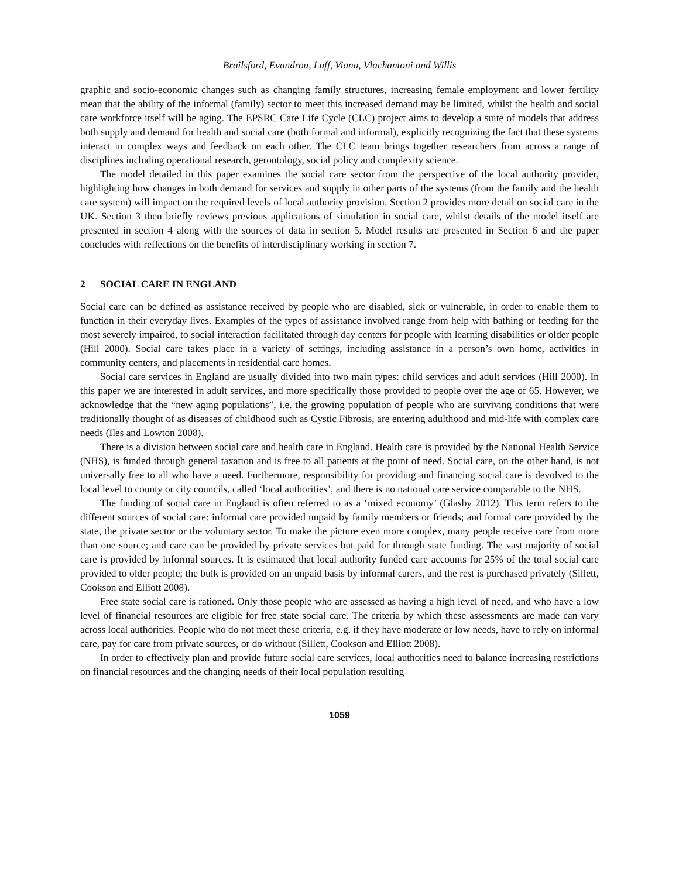Brailsford, Evandrou, Luff, Viana, Vlachantoni and Willis
graphic and socio-economic changes such as changing family structures, increasing female employment and lower fertility mean that the ability of the informal (family) sector to meet this increased demand may be limited, whilst the health and social care workforce itself will be aging. The EPSRC Care Life Cycle (CLC) project aims to develop a suite of models that address both supply and demand for health and social care (both formal and informal), explicitly recognizing the fact that these systems interact in complex ways and feedback on each other. The CLC team brings together researchers from across a range of disciplines including operational research, gerontology, social policy and complexity science.
The model detailed in this paper examines the social care sector from the perspective of the local authority provider, highlighting how changes in both demand for services and supply in other parts of the systems (from the family and the health care system) will impact on the required levels of local authority provision. Section 2 provides more detail on social care in the UK. Section 3 then briefly reviews previous applications of simulation in social care, whilst details of the model itself are presented in section 4 along with the sources of data in section 5. Model results are presented in Section 6 and the paper concludes with reflections on the benefits of interdisciplinary working in section 7.
2 SOCIAL CARE IN ENGLAND
Social care can be defined as assistance received by people who are disabled, sick or vulnerable, in order to enable them to function in their everyday lives. Examples of the types of assistance involved range from help with bathing or feeding for the most severely impaired, to social interaction facilitated through day centers for people with learning disabilities or older people (Hill 2000). Social care takes place in a variety of settings, including assistance in a person’s own home, activities in community centers, and placements in residential care homes.
Social care services in England are usually divided into two main types: child services and adult services (Hill 2000). In this paper we are interested in adult services, and more specifically those provided to people over the age of 65. However, we acknowledge that the “new aging populations”, i.e. the growing population of people who are surviving conditions that were traditionally thought of as diseases of childhood such as Cystic Fibrosis, are entering adulthood and mid-life with complex care needs (Iles and Lowton 2008).
There is a division between social care and health care in England. Health care is provided by the National Health Service (NHS), is funded through general taxation and is free to all patients at the point of need. Social care, on the other hand, is not universally free to all who have a need. Furthermore, responsibility for providing and financing social care is devolved to the local level to county or city councils, called ‘local authorities’, and there is no national care service comparable to the NHS.
The funding of social care in England is often referred to as a ‘mixed economy’ (Glasby 2012). This term refers to the different sources of social care: informal care provided unpaid by family members or friends; and formal care provided by the state, the private sector or the voluntary sector. To make the picture even more complex, many people receive care from more than one source; and care can be provided by private services but paid for through state funding. The vast majority of social care is provided by informal sources. It is estimated that local authority funded care accounts for 25% of the total social care provided to older people; the bulk is provided on an unpaid basis by informal carers, and the rest is purchased privately (Sillett, Cookson and Elliott 2008).
Free state social care is rationed. Only those people who are assessed as having a high level of need, and who have a low level of financial resources are eligible for free state social care. The criteria by which these assessments are made can vary across local authorities. People who do not meet these criteria, e.g. if they have moderate or low needs, have to rely on informal care, pay for care from private sources, or do without (Sillett, Cookson and Elliott 2008).
In order to effectively plan and provide future social care services, local authorities need to balance increasing restrictions on financial resources and the changing needs of their local population resulting
1059